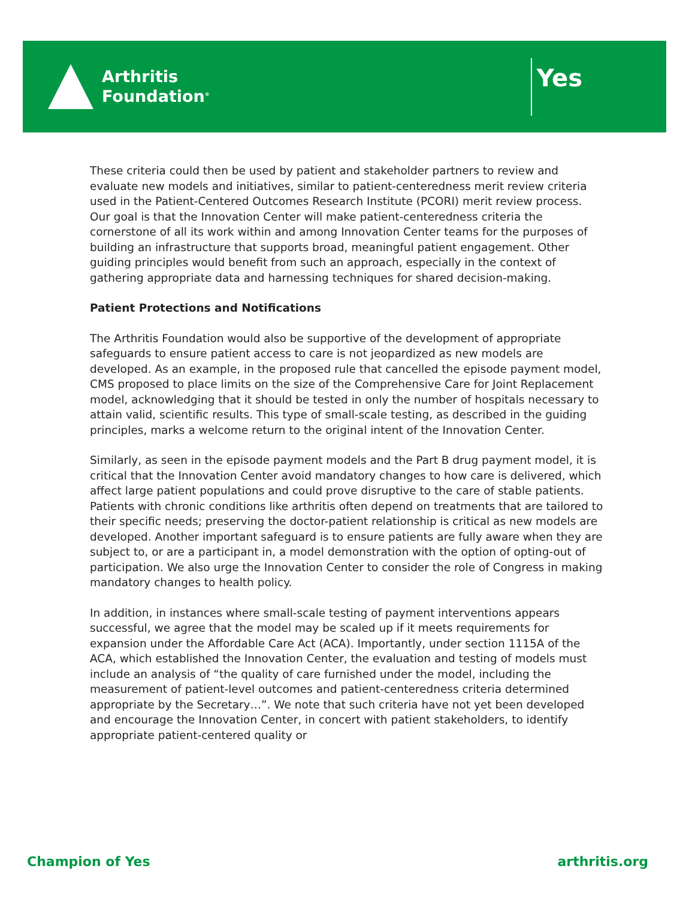Arthritis
Foundation<sup>®</sup>
Yes
These criteria could then be used by patient and stakeholder partners to review and evaluate new models and initiatives, similar to patient-centeredness merit review criteria used in the Patient-Centered Outcomes Research Institute (PCORI) merit review process. Our goal is that the Innovation Center will make patient-centeredness criteria the cornerstone of all its work within and among Innovation Center teams for the purposes of building an infrastructure that supports broad, meaningful patient engagement. Other guiding principles would benefit from such an approach, especially in the context of gathering appropriate data and harnessing techniques for shared decision-making.
Patient Protections and Notifications
The Arthritis Foundation would also be supportive of the development of appropriate safeguards to ensure patient access to care is not jeopardized as new models are developed. As an example, in the proposed rule that cancelled the episode payment model, CMS proposed to place limits on the size of the Comprehensive Care for Joint Replacement model, acknowledging that it should be tested in only the number of hospitals necessary to attain valid, scientific results. This type of small-scale testing, as described in the guiding principles, marks a welcome return to the original intent of the Innovation Center.
Similarly, as seen in the episode payment models and the Part B drug payment model, it is critical that the Innovation Center avoid mandatory changes to how care is delivered, which affect large patient populations and could prove disruptive to the care of stable patients. Patients with chronic conditions like arthritis often depend on treatments that are tailored to their specific needs; preserving the doctor-patient relationship is critical as new models are developed. Another important safeguard is to ensure patients are fully aware when they are subject to, or are a participant in, a model demonstration with the option of opting-out of participation. We also urge the Innovation Center to consider the role of Congress in making mandatory changes to health policy.
In addition, in instances where small-scale testing of payment interventions appears successful, we agree that the model may be scaled up if it meets requirements for expansion under the Affordable Care Act (ACA). Importantly, under section 1115A of the ACA, which established the Innovation Center, the evaluation and testing of models must include an analysis of “the quality of care furnished under the model, including the measurement of patient-level outcomes and patient-centeredness criteria determined appropriate by the Secretary…”. We note that such criteria have not yet been developed and encourage the Innovation Center, in concert with patient stakeholders, to identify appropriate patient-centered quality or
Champion of Yes arthritis.org